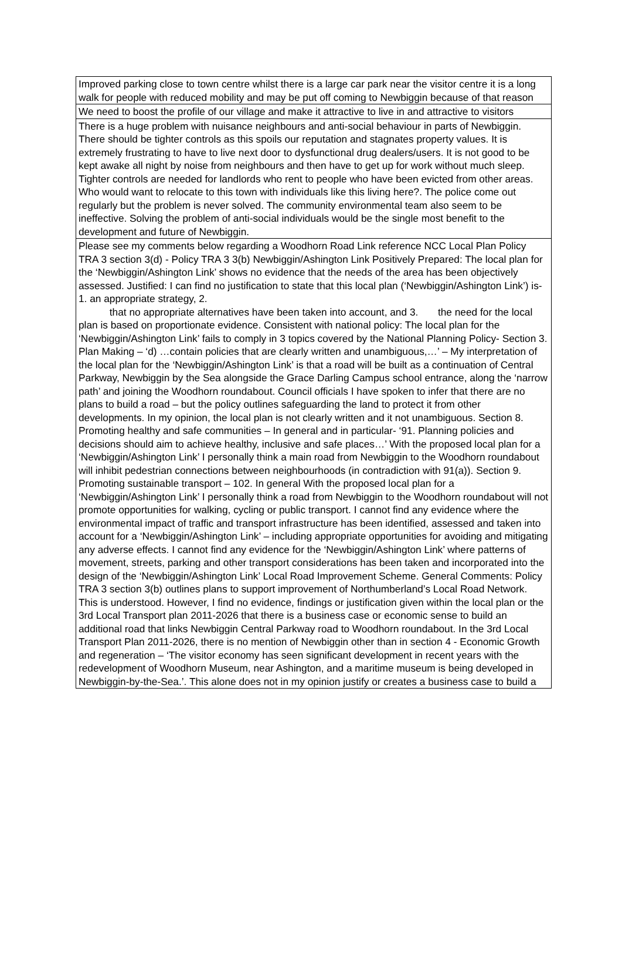| Improved parking close to town centre whilst there is a large car park near the visitor centre it is a long walk for people with reduced mobility and may be put off coming to Newbiggin because of that reason |
| We need to boost the profile of our village and make it attractive to live in and attractive to visitors |
| There is a huge problem with nuisance neighbours and anti-social behaviour in parts of Newbiggin. There should be tighter controls as this spoils our reputation and stagnates property values. It is extremely frustrating to have to live next door to dysfunctional drug dealers/users. It is not good to be kept awake all night by noise from neighbours and then have to get up for work without much sleep. Tighter controls are needed for landlords who rent to people who have been evicted from other areas. Who would want to relocate to this town with individuals like this living here?. The police come out regularly but the problem is never solved. The community environmental team also seem to be ineffective. Solving the problem of anti-social individuals would be the single most benefit to the development and future of Newbiggin. |
| Please see my comments below regarding a Woodhorn Road Link reference NCC Local Plan Policy TRA 3 section 3(d) - Policy TRA 3 3(b) Newbiggin/Ashington Link Positively Prepared: The local plan for the ‘Newbiggin/Ashington Link’ shows no evidence that the needs of the area has been objectively assessed. Justified: I can find no justification to state that this local plan (‘Newbiggin/Ashington Link’) is- 1. an appropriate strategy, 2. that no appropriate alternatives have been taken into account, and 3. the need for the local plan is based on proportionate evidence. Consistent with national policy: The local plan for the ‘Newbiggin/Ashington Link’ fails to comply in 3 topics covered by the National Planning Policy- Section 3. Plan Making – ‘d) …contain policies that are clearly written and unambiguous,…’ – My interpretation of the local plan for the ‘Newbiggin/Ashington Link’ is that a road will be built as a continuation of Central Parkway, Newbiggin by the Sea alongside the Grace Darling Campus school entrance, along the ‘narrow path’ and joining the Woodhorn roundabout. Council officials I have spoken to infer that there are no plans to build a road – but the policy outlines safeguarding the land to protect it from other developments. In my opinion, the local plan is not clearly written and it not unambiguous. Section 8. Promoting healthy and safe communities – In general and in particular- ‘91. Planning policies and decisions should aim to achieve healthy, inclusive and safe places…’ With the proposed local plan for a ‘Newbiggin/Ashington Link’ I personally think a main road from Newbiggin to the Woodhorn roundabout will inhibit pedestrian connections between neighbourhoods (in contradiction with 91(a)). Section 9. Promoting sustainable transport – 102. In general With the proposed local plan for a ‘Newbiggin/Ashington Link’ I personally think a road from Newbiggin to the Woodhorn roundabout will not promote opportunities for walking, cycling or public transport. I cannot find any evidence where the environmental impact of traffic and transport infrastructure has been identified, assessed and taken into account for a ‘Newbiggin/Ashington Link’ – including appropriate opportunities for avoiding and mitigating any adverse effects. I cannot find any evidence for the ‘Newbiggin/Ashington Link’ where patterns of movement, streets, parking and other transport considerations has been taken and incorporated into the design of the ‘Newbiggin/Ashington Link’ Local Road Improvement Scheme. General Comments: Policy TRA 3 section 3(b) outlines plans to support improvement of Northumberland’s Local Road Network. This is understood. However, I find no evidence, findings or justification given within the local plan or the 3rd Local Transport plan 2011-2026 that there is a business case or economic sense to build an additional road that links Newbiggin Central Parkway road to Woodhorn roundabout. In the 3rd Local Transport Plan 2011-2026, there is no mention of Newbiggin other than in section 4 - Economic Growth and regeneration – ‘The visitor economy has seen significant development in recent years with the redevelopment of Woodhorn Museum, near Ashington, and a maritime museum is being developed in Newbiggin-by-the-Sea.’. This alone does not in my opinion justify or creates a business case to build a |